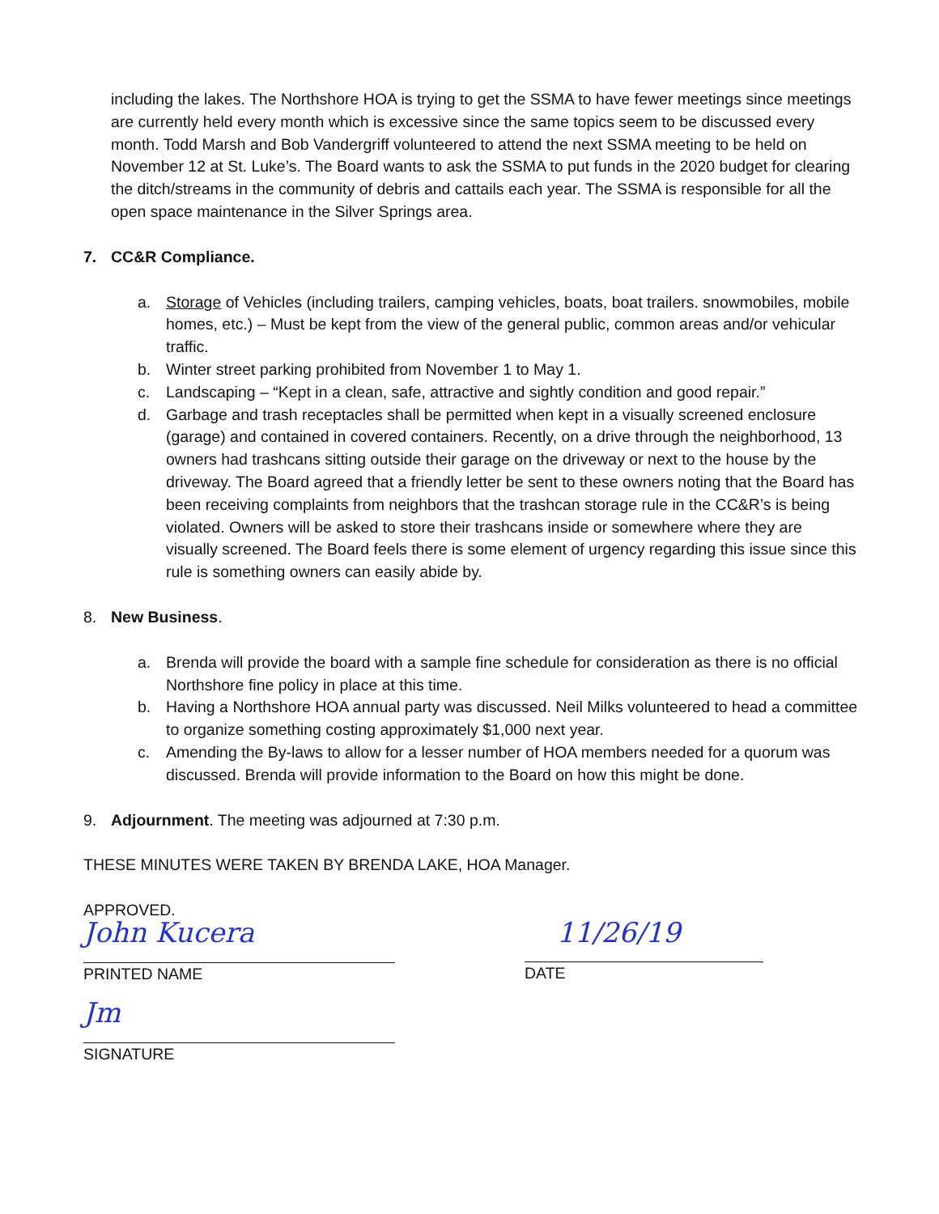including the lakes. The Northshore HOA is trying to get the SSMA to have fewer meetings since meetings are currently held every month which is excessive since the same topics seem to be discussed every month. Todd Marsh and Bob Vandergriff volunteered to attend the next SSMA meeting to be held on November 12 at St. Luke’s. The Board wants to ask the SSMA to put funds in the 2020 budget for clearing the ditch/streams in the community of debris and cattails each year. The SSMA is responsible for all the open space maintenance in the Silver Springs area.
7. CC&R Compliance.
a. Storage of Vehicles (including trailers, camping vehicles, boats, boat trailers. snowmobiles, mobile homes, etc.) – Must be kept from the view of the general public, common areas and/or vehicular traffic.
b. Winter street parking prohibited from November 1 to May 1.
c. Landscaping – “Kept in a clean, safe, attractive and sightly condition and good repair.”
d. Garbage and trash receptacles shall be permitted when kept in a visually screened enclosure (garage) and contained in covered containers. Recently, on a drive through the neighborhood, 13 owners had trashcans sitting outside their garage on the driveway or next to the house by the driveway. The Board agreed that a friendly letter be sent to these owners noting that the Board has been receiving complaints from neighbors that the trashcan storage rule in the CC&R’s is being violated. Owners will be asked to store their trashcans inside or somewhere where they are visually screened. The Board feels there is some element of urgency regarding this issue since this rule is something owners can easily abide by.
8. New Business.
a. Brenda will provide the board with a sample fine schedule for consideration as there is no official Northshore fine policy in place at this time.
b. Having a Northshore HOA annual party was discussed. Neil Milks volunteered to head a committee to organize something costing approximately $1,000 next year.
c. Amending the By-laws to allow for a lesser number of HOA members needed for a quorum was discussed. Brenda will provide information to the Board on how this might be done.
9. Adjournment. The meeting was adjourned at 7:30 p.m.
THESE MINUTES WERE TAKEN BY BRENDA LAKE, HOA Manager.
APPROVED.
John Kucera
PRINTED NAME
11/26/19
DATE
Jm
SIGNATURE